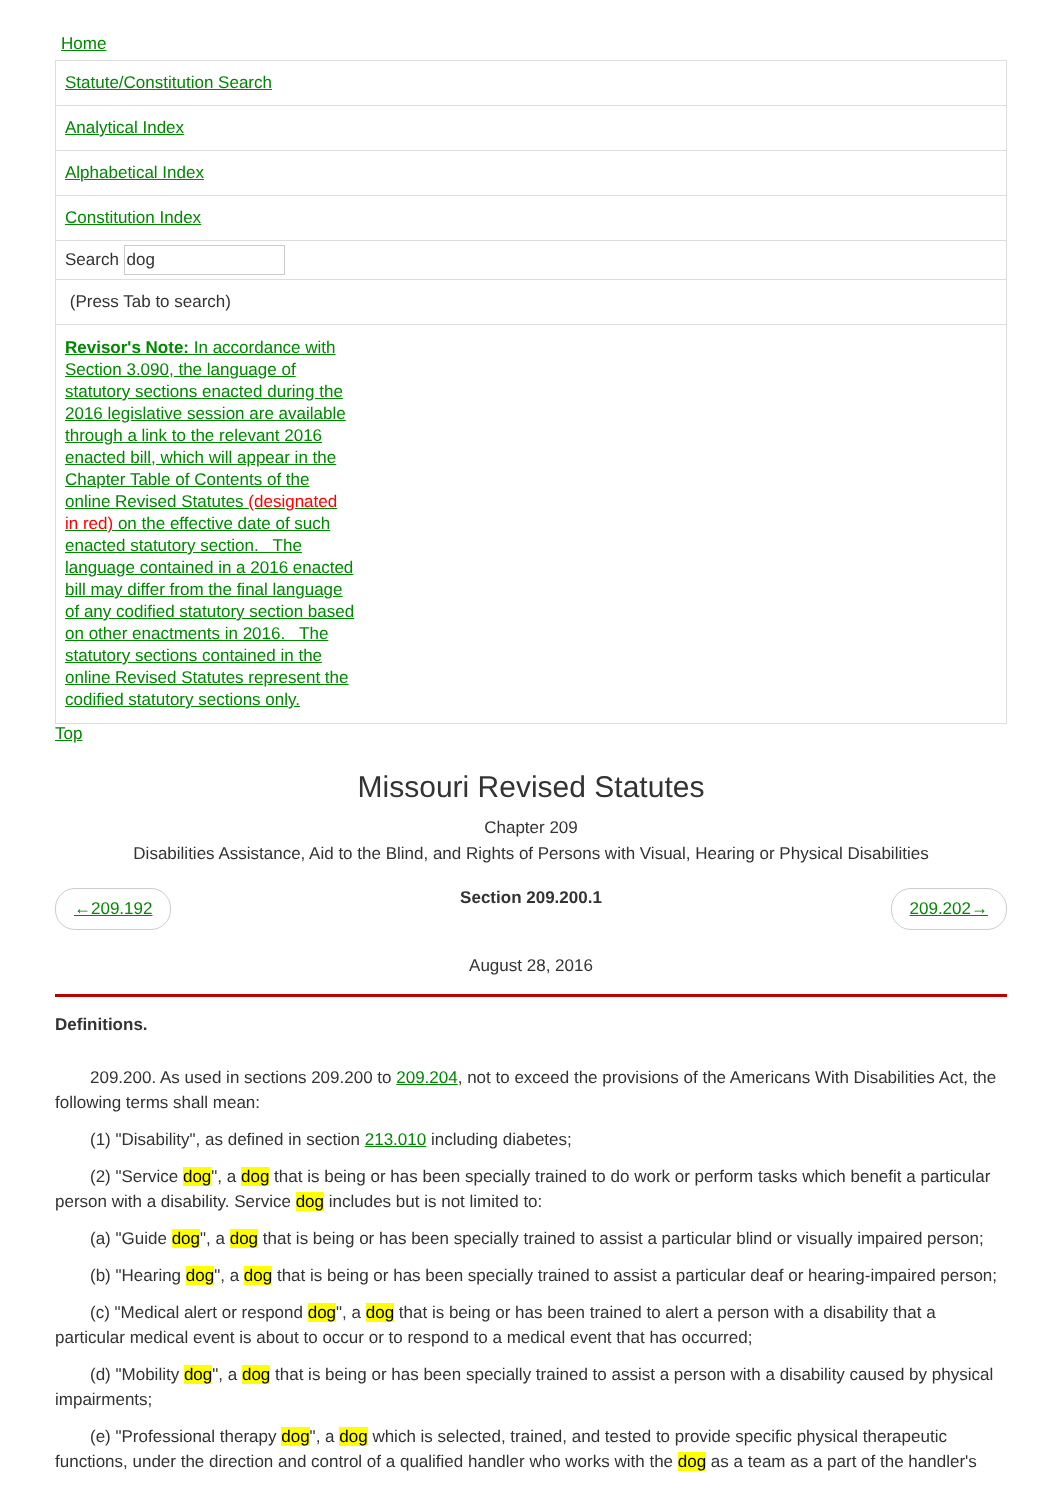Home
Statute/Constitution Search
Analytical Index
Alphabetical Index
Constitution Index
Search dog
(Press Tab to search)
Revisor's Note: In accordance with Section 3.090, the language of statutory sections enacted during the 2016 legislative session are available through a link to the relevant 2016 enacted bill, which will appear in the Chapter Table of Contents of the online Revised Statutes (designated in red) on the effective date of such enacted statutory section. The language contained in a 2016 enacted bill may differ from the final language of any codified statutory section based on other enactments in 2016. The statutory sections contained in the online Revised Statutes represent the codified statutory sections only.
Top
Missouri Revised Statutes
Chapter 209
Disabilities Assistance, Aid to the Blind, and Rights of Persons with Visual, Hearing or Physical Disabilities
←209.192 Section 209.200.1 209.202→
August 28, 2016
Definitions.
209.200. As used in sections 209.200 to 209.204, not to exceed the provisions of the Americans With Disabilities Act, the following terms shall mean:
(1) "Disability", as defined in section 213.010 including diabetes;
(2) "Service dog", a dog that is being or has been specially trained to do work or perform tasks which benefit a particular person with a disability. Service dog includes but is not limited to:
(a) "Guide dog", a dog that is being or has been specially trained to assist a particular blind or visually impaired person;
(b) "Hearing dog", a dog that is being or has been specially trained to assist a particular deaf or hearing-impaired person;
(c) "Medical alert or respond dog", a dog that is being or has been trained to alert a person with a disability that a particular medical event is about to occur or to respond to a medical event that has occurred;
(d) "Mobility dog", a dog that is being or has been specially trained to assist a person with a disability caused by physical impairments;
(e) "Professional therapy dog", a dog which is selected, trained, and tested to provide specific physical therapeutic functions, under the direction and control of a qualified handler who works with the dog as a team as a part of the handler's